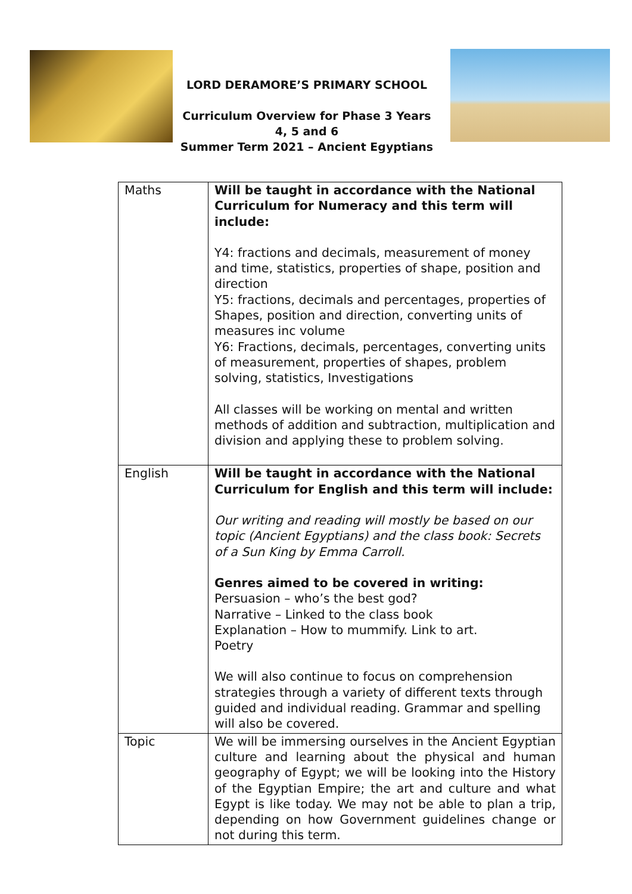LORD DERAMORE’S PRIMARY SCHOOL
Curriculum Overview for Phase 3 Years 4, 5 and 6
Summer Term 2021 – Ancient Egyptians
| Maths | Will be taught in accordance with the National Curriculum for Numeracy and this term will include: Y4: fractions and decimals, measurement of money and time, statistics, properties of shape, position and direction Y5: fractions, decimals and percentages, properties of Shapes, position and direction, converting units of measures inc volume Y6: Fractions, decimals, percentages, converting units of measurement, properties of shapes, problem solving, statistics, Investigations All classes will be working on mental and written methods of addition and subtraction, multiplication and division and applying these to problem solving. |
| English | Will be taught in accordance with the National Curriculum for English and this term will include: Our writing and reading will mostly be based on our topic (Ancient Egyptians) and the class book: Secrets of a Sun King by Emma Carroll. Genres aimed to be covered in writing: Persuasion – who’s the best god? Narrative – Linked to the class book Explanation – How to mummify. Link to art. Poetry We will also continue to focus on comprehension strategies through a variety of different texts through guided and individual reading. Grammar and spelling will also be covered. |
| Topic | We will be immersing ourselves in the Ancient Egyptian culture and learning about the physical and human geography of Egypt; we will be looking into the History of the Egyptian Empire; the art and culture and what Egypt is like today. We may not be able to plan a trip, depending on how Government guidelines change or not during this term. |